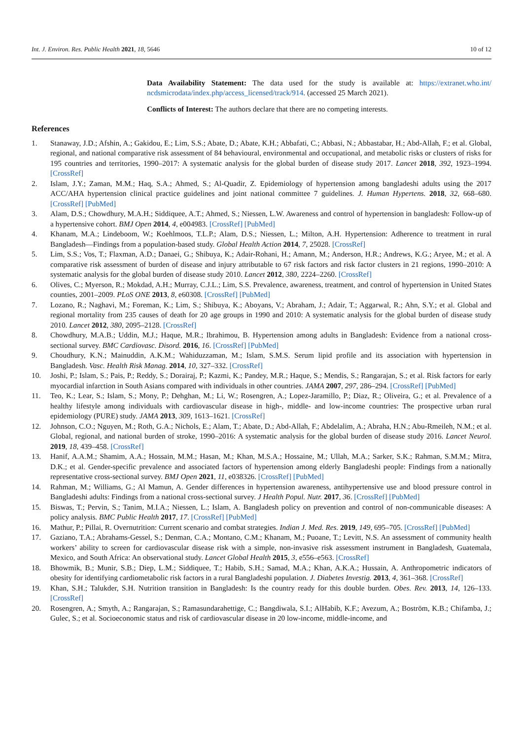Int. J. Environ. Res. Public Health 2021, 18, 5646 10 of 12
Data Availability Statement: The data used for the study is available at: https://extranet.who.int/ ncdsmicrodata/index.php/access_licensed/track/914. (accessed 25 March 2021).
Conflicts of Interest: The authors declare that there are no competing interests.
References
1. Stanaway, J.D.; Afshin, A.; Gakidou, E.; Lim, S.S.; Abate, D.; Abate, K.H.; Abbafati, C.; Abbasi, N.; Abbastabar, H.; Abd-Allah, F.; et al. Global, regional, and national comparative risk assessment of 84 behavioural, environmental and occupational, and metabolic risks or clusters of risks for 195 countries and territories, 1990–2017: A systematic analysis for the global burden of disease study 2017. Lancet 2018, 392, 1923–1994. [CrossRef]
2. Islam, J.Y.; Zaman, M.M.; Haq, S.A.; Ahmed, S.; Al-Quadir, Z. Epidemiology of hypertension among bangladeshi adults using the 2017 ACC/AHA hypertension clinical practice guidelines and joint national committee 7 guidelines. J. Human Hypertens. 2018, 32, 668–680. [CrossRef] [PubMed]
3. Alam, D.S.; Chowdhury, M.A.H.; Siddiquee, A.T.; Ahmed, S.; Niessen, L.W. Awareness and control of hypertension in bangladesh: Follow-up of a hypertensive cohort. BMJ Open 2014, 4, e004983. [CrossRef] [PubMed]
4. Khanam, M.A.; Lindeboom, W.; Koehlmoos, T.L.P.; Alam, D.S.; Niessen, L.; Milton, A.H. Hypertension: Adherence to treatment in rural Bangladesh—Findings from a population-based study. Global Health Action 2014, 7, 25028. [CrossRef]
5. Lim, S.S.; Vos, T.; Flaxman, A.D.; Danaei, G.; Shibuya, K.; Adair-Rohani, H.; Amann, M.; Anderson, H.R.; Andrews, K.G.; Aryee, M.; et al. A comparative risk assessment of burden of disease and injury attributable to 67 risk factors and risk factor clusters in 21 regions, 1990–2010: A systematic analysis for the global burden of disease study 2010. Lancet 2012, 380, 2224–2260. [CrossRef]
6. Olives, C.; Myerson, R.; Mokdad, A.H.; Murray, C.J.L.; Lim, S.S. Prevalence, awareness, treatment, and control of hypertension in United States counties, 2001–2009. PLoS ONE 2013, 8, e60308. [CrossRef] [PubMed]
7. Lozano, R.; Naghavi, M.; Foreman, K.; Lim, S.; Shibuya, K.; Aboyans, V.; Abraham, J.; Adair, T.; Aggarwal, R.; Ahn, S.Y.; et al. Global and regional mortality from 235 causes of death for 20 age groups in 1990 and 2010: A systematic analysis for the global burden of disease study 2010. Lancet 2012, 380, 2095–2128. [CrossRef]
8. Chowdhury, M.A.B.; Uddin, M.J.; Haque, M.R.; Ibrahimou, B. Hypertension among adults in Bangladesh: Evidence from a national cross-sectional survey. BMC Cardiovasc. Disord. 2016, 16. [CrossRef] [PubMed]
9. Choudhury, K.N.; Mainuddin, A.K.M.; Wahiduzzaman, M.; Islam, S.M.S. Serum lipid profile and its association with hypertension in Bangladesh. Vasc. Health Risk Manag. 2014, 10, 327–332. [CrossRef]
10. Joshi, P.; Islam, S.; Pais, P.; Reddy, S.; Dorairaj, P.; Kazmi, K.; Pandey, M.R.; Haque, S.; Mendis, S.; Rangarajan, S.; et al. Risk factors for early myocardial infarction in South Asians compared with individuals in other countries. JAMA 2007, 297, 286–294. [CrossRef] [PubMed]
11. Teo, K.; Lear, S.; Islam, S.; Mony, P.; Dehghan, M.; Li, W.; Rosengren, A.; Lopez-Jaramillo, P.; Diaz, R.; Oliveira, G.; et al. Prevalence of a healthy lifestyle among individuals with cardiovascular disease in high-, middle- and low-income countries: The prospective urban rural epidemiology (PURE) study. JAMA 2013, 309, 1613–1621. [CrossRef]
12. Johnson, C.O.; Nguyen, M.; Roth, G.A.; Nichols, E.; Alam, T.; Abate, D.; Abd-Allah, F.; Abdelalim, A.; Abraha, H.N.; Abu-Rmeileh, N.M.; et al. Global, regional, and national burden of stroke, 1990–2016: A systematic analysis for the global burden of disease study 2016. Lancet Neurol. 2019, 18, 439–458. [CrossRef]
13. Hanif, A.A.M.; Shamim, A.A.; Hossain, M.M.; Hasan, M.; Khan, M.S.A.; Hossaine, M.; Ullah, M.A.; Sarker, S.K.; Rahman, S.M.M.; Mitra, D.K.; et al. Gender-specific prevalence and associated factors of hypertension among elderly Bangladeshi people: Findings from a nationally representative cross-sectional survey. BMJ Open 2021, 11, e038326. [CrossRef] [PubMed]
14. Rahman, M.; Williams, G.; Al Mamun, A. Gender differences in hypertension awareness, antihypertensive use and blood pressure control in Bangladeshi adults: Findings from a national cross-sectional survey. J Health Popul. Nutr. 2017, 36. [CrossRef] [PubMed]
15. Biswas, T.; Pervin, S.; Tanim, M.I.A.; Niessen, L.; Islam, A. Bangladesh policy on prevention and control of non-communicable diseases: A policy analysis. BMC Public Health 2017, 17. [CrossRef] [PubMed]
16. Mathur, P.; Pillai, R. Overnutrition: Current scenario and combat strategies. Indian J. Med. Res. 2019, 149, 695–705. [CrossRef] [PubMed]
17. Gaziano, T.A.; Abrahams-Gessel, S.; Denman, C.A.; Montano, C.M.; Khanam, M.; Puoane, T.; Levitt, N.S. An assessment of community health workers’ ability to screen for cardiovascular disease risk with a simple, non-invasive risk assessment instrument in Bangladesh, Guatemala, Mexico, and South Africa: An observational study. Lancet Global Health 2015, 3, e556–e563. [CrossRef]
18. Bhowmik, B.; Munir, S.B.; Diep, L.M.; Siddiquee, T.; Habib, S.H.; Samad, M.A.; Khan, A.K.A.; Hussain, A. Anthropometric indicators of obesity for identifying cardiometabolic risk factors in a rural Bangladeshi population. J. Diabetes Investig. 2013, 4, 361–368. [CrossRef]
19. Khan, S.H.; Talukder, S.H. Nutrition transition in Bangladesh: Is the country ready for this double burden. Obes. Rev. 2013, 14, 126–133. [CrossRef]
20. Rosengren, A.; Smyth, A.; Rangarajan, S.; Ramasundarahettige, C.; Bangdiwala, S.I.; AlHabib, K.F.; Avezum, A.; Boström, K.B.; Chifamba, J.; Gulec, S.; et al. Socioeconomic status and risk of cardiovascular disease in 20 low-income, middle-income, and